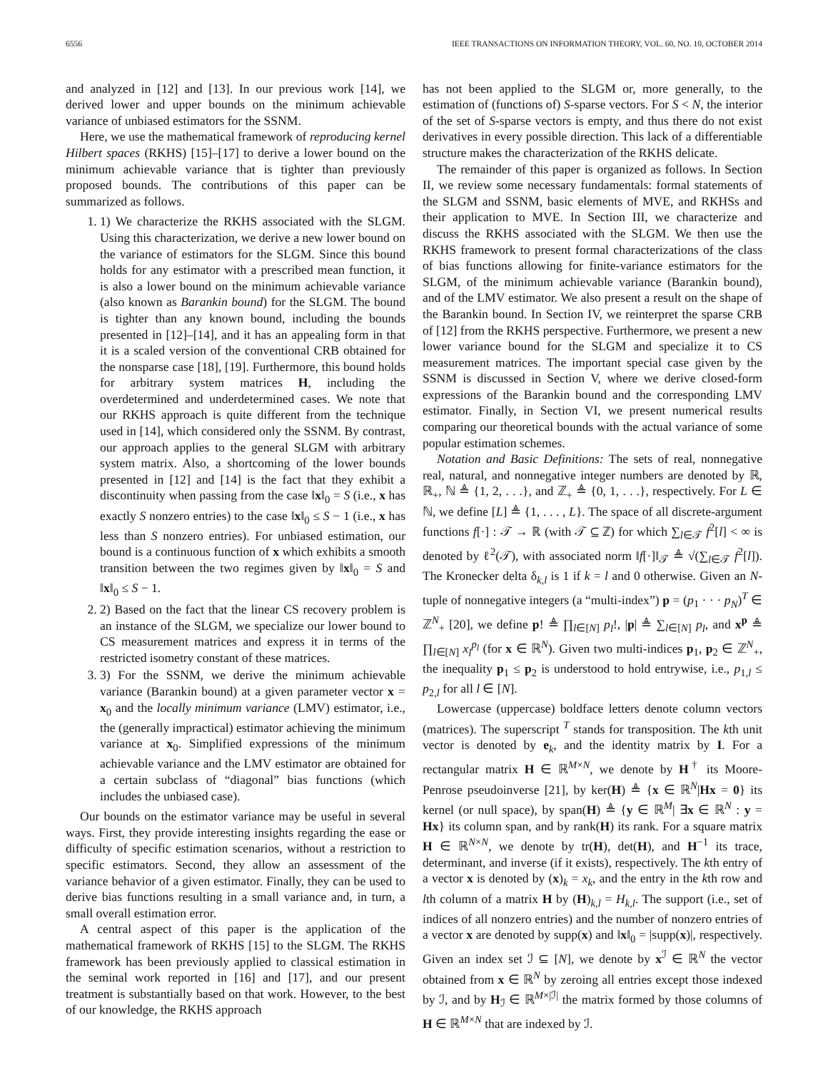6556 IEEE TRANSACTIONS ON INFORMATION THEORY, VOL. 60, NO. 10, OCTOBER 2014
and analyzed in [12] and [13]. In our previous work [14], we derived lower and upper bounds on the minimum achievable variance of unbiased estimators for the SSNM.
Here, we use the mathematical framework of reproducing kernel Hilbert spaces (RKHS) [15]–[17] to derive a lower bound on the minimum achievable variance that is tighter than previously proposed bounds. The contributions of this paper can be summarized as follows.
1. 1) We characterize the RKHS associated with the SLGM. Using this characterization, we derive a new lower bound on the variance of estimators for the SLGM. Since this bound holds for any estimator with a prescribed mean function, it is also a lower bound on the minimum achievable variance (also known as Barankin bound) for the SLGM. The bound is tighter than any known bound, including the bounds presented in [12]–[14], and it has an appealing form in that it is a scaled version of the conventional CRB obtained for the nonsparse case [18], [19]. Furthermore, this bound holds for arbitrary system matrices H, including the overdetermined and underdetermined cases. We note that our RKHS approach is quite different from the technique used in [14], which considered only the SSNM. By contrast, our approach applies to the general SLGM with arbitrary system matrix. Also, a shortcoming of the lower bounds presented in [12] and [14] is the fact that they exhibit a discontinuity when passing from the case ‖x‖<sub>0</sub> = S (i.e., x has exactly S nonzero entries) to the case ‖x‖<sub>0</sub> ≤ S − 1 (i.e., x has less than S nonzero entries). For unbiased estimation, our bound is a continuous function of x which exhibits a smooth transition between the two regimes given by ‖x‖<sub>0</sub> = S and ‖x‖<sub>0</sub> ≤ S − 1.
2. 2) Based on the fact that the linear CS recovery problem is an instance of the SLGM, we specialize our lower bound to CS measurement matrices and express it in terms of the restricted isometry constant of these matrices.
3. 3) For the SSNM, we derive the minimum achievable variance (Barankin bound) at a given parameter vector x = x<sub>0</sub> and the locally minimum variance (LMV) estimator, i.e., the (generally impractical) estimator achieving the minimum variance at x<sub>0</sub>. Simplified expressions of the minimum achievable variance and the LMV estimator are obtained for a certain subclass of “diagonal” bias functions (which includes the unbiased case).
Our bounds on the estimator variance may be useful in several ways. First, they provide interesting insights regarding the ease or difficulty of specific estimation scenarios, without a restriction to specific estimators. Second, they allow an assessment of the variance behavior of a given estimator. Finally, they can be used to derive bias functions resulting in a small variance and, in turn, a small overall estimation error.
A central aspect of this paper is the application of the mathematical framework of RKHS [15] to the SLGM. The RKHS framework has been previously applied to classical estimation in the seminal work reported in [16] and [17], and our present treatment is substantially based on that work. However, to the best of our knowledge, the RKHS approach
has not been applied to the SLGM or, more generally, to the estimation of (functions of) S-sparse vectors. For S < N, the interior of the set of S-sparse vectors is empty, and thus there do not exist derivatives in every possible direction. This lack of a differentiable structure makes the characterization of the RKHS delicate.
The remainder of this paper is organized as follows. In Section II, we review some necessary fundamentals: formal statements of the SLGM and SSNM, basic elements of MVE, and RKHSs and their application to MVE. In Section III, we characterize and discuss the RKHS associated with the SLGM. We then use the RKHS framework to present formal characterizations of the class of bias functions allowing for finite-variance estimators for the SLGM, of the minimum achievable variance (Barankin bound), and of the LMV estimator. We also present a result on the shape of the Barankin bound. In Section IV, we reinterpret the sparse CRB of [12] from the RKHS perspective. Furthermore, we present a new lower variance bound for the SLGM and specialize it to CS measurement matrices. The important special case given by the SSNM is discussed in Section V, where we derive closed-form expressions of the Barankin bound and the corresponding LMV estimator. Finally, in Section VI, we present numerical results comparing our theoretical bounds with the actual variance of some popular estimation schemes.
Notation and Basic Definitions: The sets of real, nonnegative real, natural, and nonnegative integer numbers are denoted by ℝ, ℝ<sub>+</sub>, ℕ ≜ {1, 2, . . .}, and ℤ<sub>+</sub> ≜ {0, 1, . . .}, respectively. For L ∈ ℕ, we define [L] ≜ {1, . . . , L}. The space of all discrete-argument functions f[·] : 𝒯 → ℝ (with 𝒯 ⊆ ℤ) for which ∑<sub>l∈𝒯</sub> f<sup>2</sup>[l] < ∞ is denoted by ℓ<sup>2</sup>(𝒯), with associated norm ‖f[·]‖<sub>𝒯</sub> ≜ √(∑<sub>l∈𝒯</sub> f<sup>2</sup>[l]). The Kronecker delta δ<sub>k,l</sub> is 1 if k = l and 0 otherwise. Given an N-tuple of nonnegative integers (a “multi-index”) p = (p<sub>1</sub> · · · p<sub>N</sub>)<sup>T</sup> ∈ ℤ<sup>N</sup><sub>+</sub> [20], we define p! ≜ ∏<sub>l∈[N]</sub> p<sub>l</sub>!, |p| ≜ ∑<sub>l∈[N]</sub> p<sub>l</sub>, and x<sup>p</sup> ≜ ∏<sub>l∈[N]</sub> x<sub>l</sub><sup>p<sub>l</sub></sup> (for x ∈ ℝ<sup>N</sup>). Given two multi-indices p<sub>1</sub>, p<sub>2</sub> ∈ ℤ<sup>N</sup><sub>+</sub>, the inequality p<sub>1</sub> ≤ p<sub>2</sub> is understood to hold entrywise, i.e., p<sub>1,l</sub> ≤ p<sub>2,l</sub> for all l ∈ [N].
Lowercase (uppercase) boldface letters denote column vectors (matrices). The superscript <sup>T</sup> stands for transposition. The kth unit vector is denoted by e<sub>k</sub>, and the identity matrix by I. For a rectangular matrix H ∈ ℝ<sup>M×N</sup>, we denote by H<sup>†</sup> its Moore-Penrose pseudoinverse [21], by ker(H) ≜ {x ∈ ℝ<sup>N</sup>|Hx = 0} its kernel (or null space), by span(H) ≜ {y ∈ ℝ<sup>M</sup>| ∃x ∈ ℝ<sup>N</sup> : y = Hx} its column span, and by rank(H) its rank. For a square matrix H ∈ ℝ<sup>N×N</sup>, we denote by tr(H), det(H), and H<sup>−1</sup> its trace, determinant, and inverse (if it exists), respectively. The kth entry of a vector x is denoted by (x)<sub>k</sub> = x<sub>k</sub>, and the entry in the kth row and lth column of a matrix H by (H)<sub>k,l</sub> = H<sub>k,l</sub>. The support (i.e., set of indices of all nonzero entries) and the number of nonzero entries of a vector x are denoted by supp(x) and ‖x‖<sub>0</sub> = |supp(x)|, respectively. Given an index set ℐ ⊆ [N], we denote by x<sup>ℐ</sup> ∈ ℝ<sup>N</sup> the vector obtained from x ∈ ℝ<sup>N</sup> by zeroing all entries except those indexed by ℐ, and by H<sub>ℐ</sub> ∈ ℝ<sup>M×|ℐ|</sup> the matrix formed by those columns of H ∈ ℝ<sup>M×N</sup> that are indexed by ℐ.